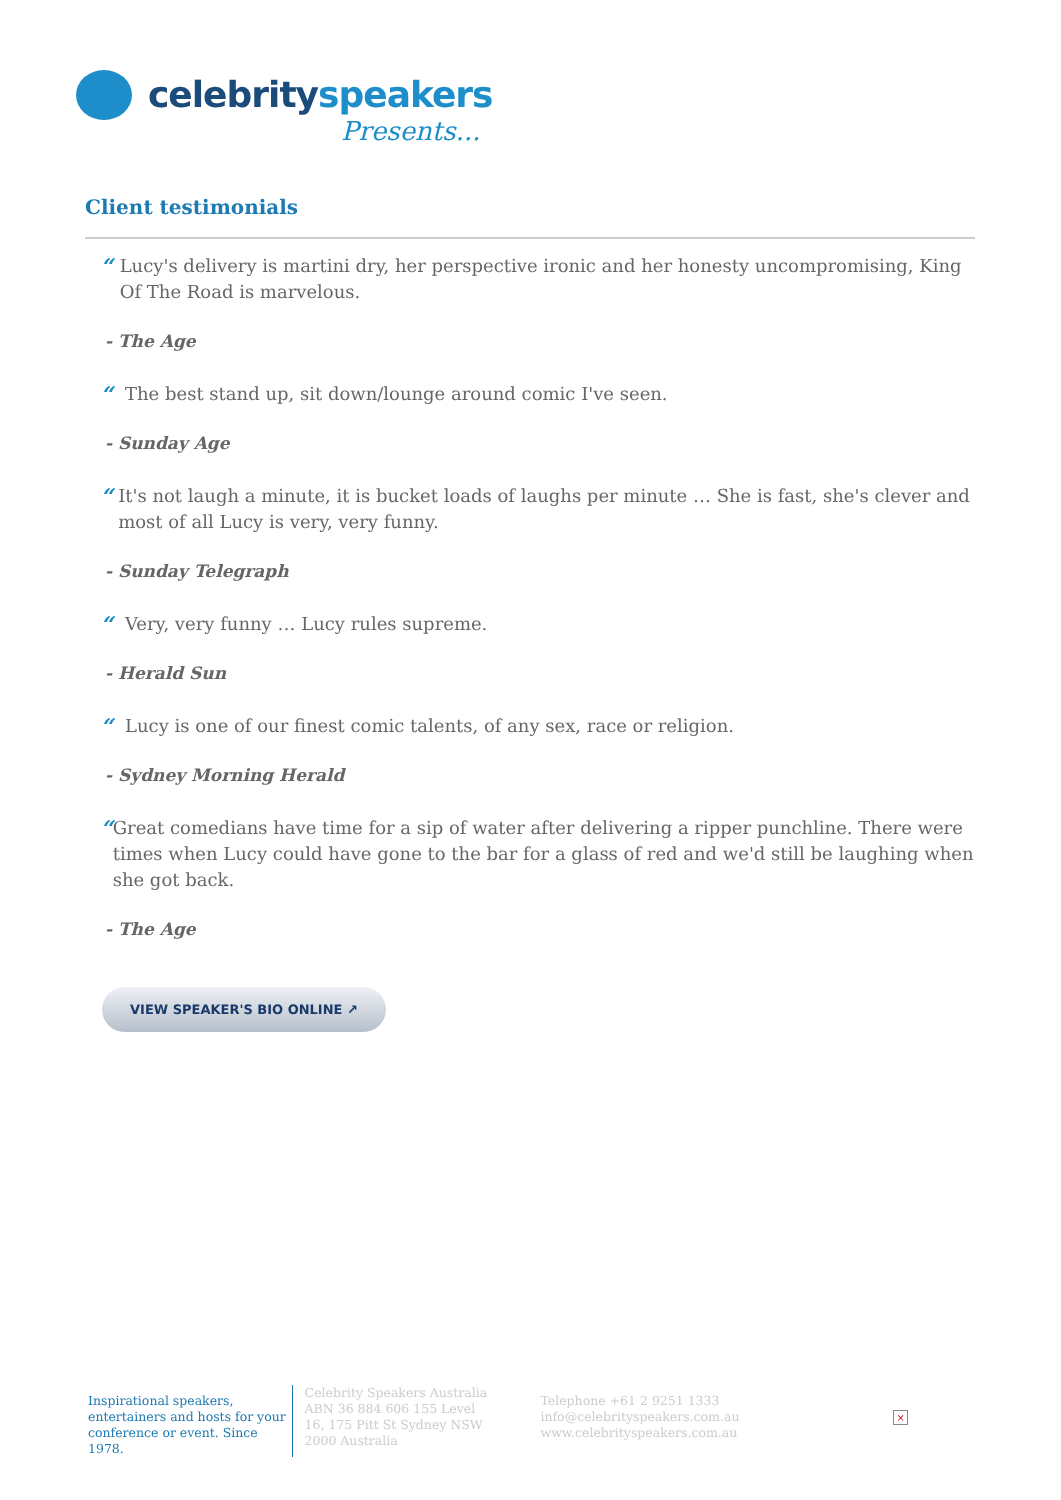celebrityspeakers
Presents...
Client testimonials
“Lucy's delivery is martini dry, her perspective ironic and her honesty uncompromising, King Of The Road is marvelous.
- The Age
“The best stand up, sit down/lounge around comic I've seen.
- Sunday Age
“It's not laugh a minute, it is bucket loads of laughs per minute … She is fast, she's clever and most of all Lucy is very, very funny.
- Sunday Telegraph
“Very, very funny … Lucy rules supreme.
- Herald Sun
“Lucy is one of our finest comic talents, of any sex, race or religion.
- Sydney Morning Herald
“Great comedians have time for a sip of water after delivering a ripper punchline. There were times when Lucy could have gone to the bar for a glass of red and we'd still be laughing when she got back.
- The Age
VIEW SPEAKER'S BIO ONLINE ↗
Inspirational speakers, entertainers and hosts for your conference or event. Since 1978.
Celebrity Speakers Australia ABN 36 884 606 155 Level 16, 175 Pitt St Sydney NSW 2000 Australia
Telephone +61 2 9251 1333
info@celebrityspeakers.com.au
www.celebrityspeakers.com.au
×